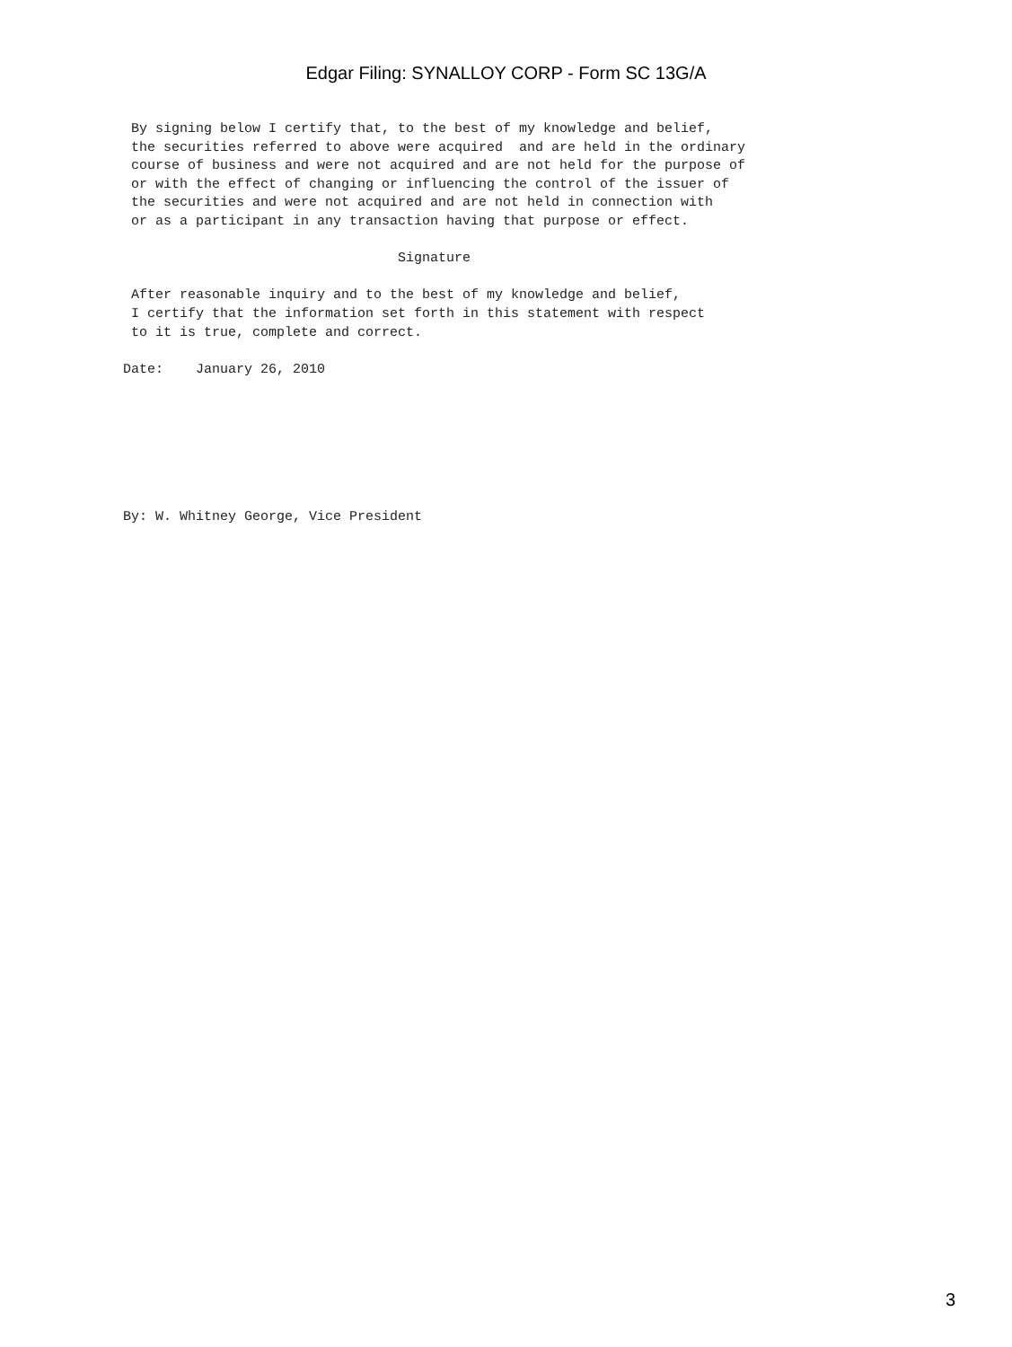Edgar Filing: SYNALLOY CORP - Form SC 13G/A
 By signing below I certify that, to the best of my knowledge and belief,
 the securities referred to above were acquired  and are held in the ordinary
 course of business and were not acquired and are not held for the purpose of
 or with the effect of changing or influencing the control of the issuer of
 the securities and were not acquired and are not held in connection with
 or as a participant in any transaction having that purpose or effect.

                                  Signature

 After reasonable inquiry and to the best of my knowledge and belief,
 I certify that the information set forth in this statement with respect
 to it is true, complete and correct.

Date:    January 26, 2010







By: W. Whitney George, Vice President
3